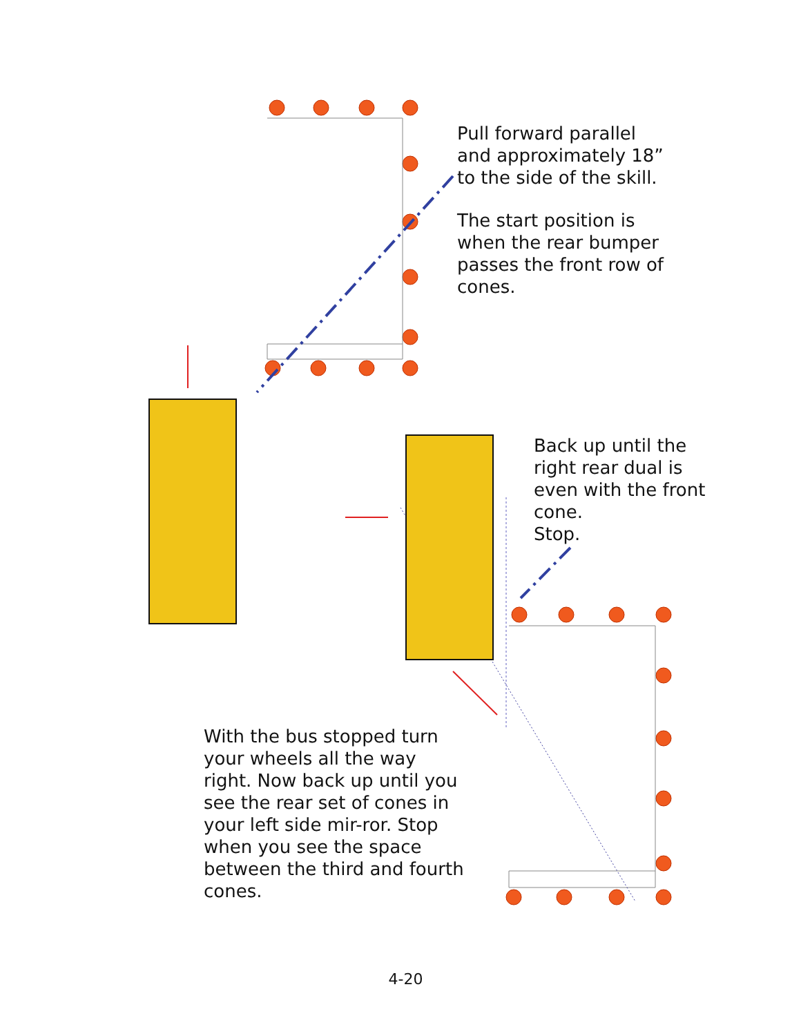Pull forward parallel and approximately 18” to the side of the skill.
The start position is when the rear bumper passes the front row of cones.
Back up until the right rear dual is even with the front cone.
Stop.
With the bus stopped turn your wheels all the way right. Now back up until you see the rear set of cones in your left side mir-ror. Stop when you see the space between the third and fourth cones.
4-20